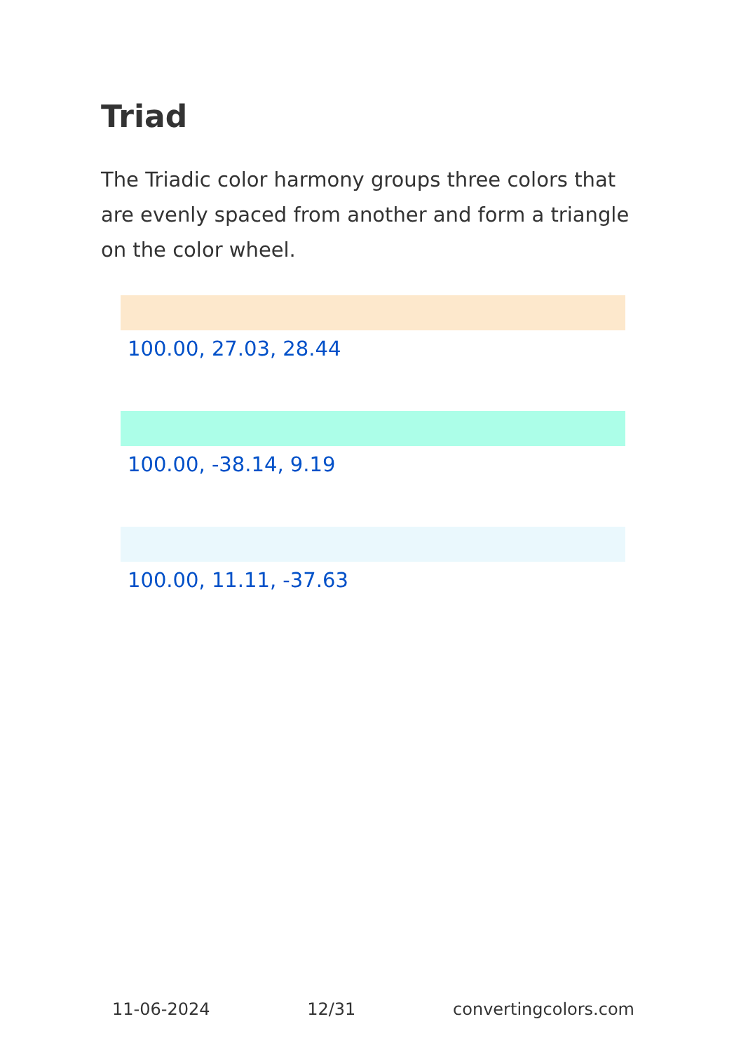Triad
The Triadic color harmony groups three colors that are evenly spaced from another and form a triangle on the color wheel.
100.00, 27.03, 28.44
100.00, -38.14, 9.19
100.00, 11.11, -37.63
11-06-2024 12/31 convertingcolors.com